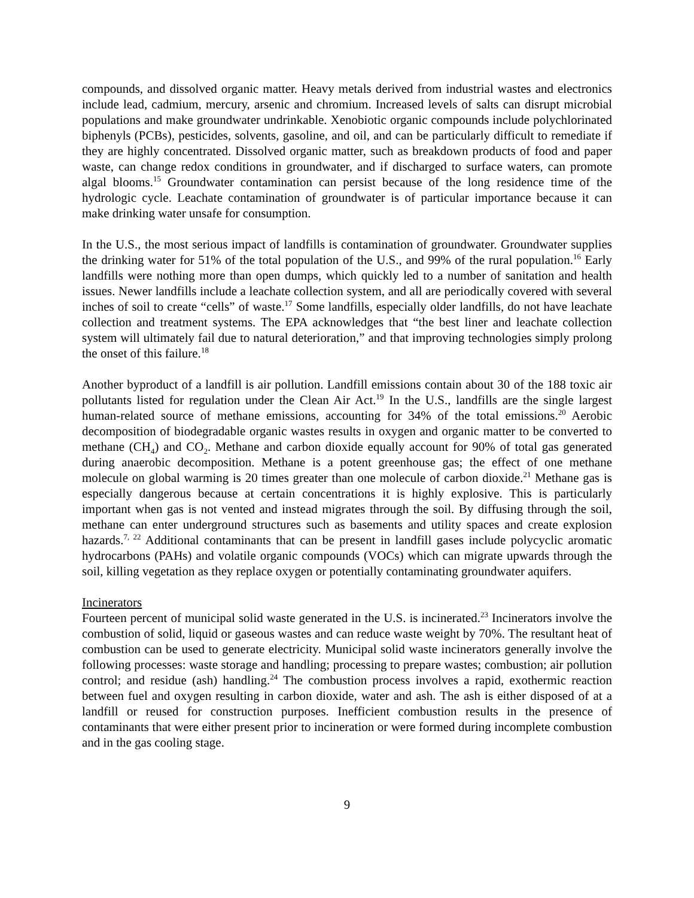compounds, and dissolved organic matter. Heavy metals derived from industrial wastes and electronics include lead, cadmium, mercury, arsenic and chromium. Increased levels of salts can disrupt microbial populations and make groundwater undrinkable. Xenobiotic organic compounds include polychlorinated biphenyls (PCBs), pesticides, solvents, gasoline, and oil, and can be particularly difficult to remediate if they are highly concentrated. Dissolved organic matter, such as breakdown products of food and paper waste, can change redox conditions in groundwater, and if discharged to surface waters, can promote algal blooms.<sup>15</sup> Groundwater contamination can persist because of the long residence time of the hydrologic cycle. Leachate contamination of groundwater is of particular importance because it can make drinking water unsafe for consumption.
In the U.S., the most serious impact of landfills is contamination of groundwater. Groundwater supplies the drinking water for 51% of the total population of the U.S., and 99% of the rural population.<sup>16</sup> Early landfills were nothing more than open dumps, which quickly led to a number of sanitation and health issues. Newer landfills include a leachate collection system, and all are periodically covered with several inches of soil to create “cells” of waste.<sup>17</sup> Some landfills, especially older landfills, do not have leachate collection and treatment systems. The EPA acknowledges that “the best liner and leachate collection system will ultimately fail due to natural deterioration,” and that improving technologies simply prolong the onset of this failure.<sup>18</sup>
Another byproduct of a landfill is air pollution. Landfill emissions contain about 30 of the 188 toxic air pollutants listed for regulation under the Clean Air Act.<sup>19</sup> In the U.S., landfills are the single largest human-related source of methane emissions, accounting for 34% of the total emissions.<sup>20</sup> Aerobic decomposition of biodegradable organic wastes results in oxygen and organic matter to be converted to methane (CH<sub>4</sub>) and CO<sub>2</sub>. Methane and carbon dioxide equally account for 90% of total gas generated during anaerobic decomposition. Methane is a potent greenhouse gas; the effect of one methane molecule on global warming is 20 times greater than one molecule of carbon dioxide.<sup>21</sup> Methane gas is especially dangerous because at certain concentrations it is highly explosive. This is particularly important when gas is not vented and instead migrates through the soil. By diffusing through the soil, methane can enter underground structures such as basements and utility spaces and create explosion hazards.<sup>7, 22</sup> Additional contaminants that can be present in landfill gases include polycyclic aromatic hydrocarbons (PAHs) and volatile organic compounds (VOCs) which can migrate upwards through the soil, killing vegetation as they replace oxygen or potentially contaminating groundwater aquifers.
Incinerators
Fourteen percent of municipal solid waste generated in the U.S. is incinerated.<sup>23</sup> Incinerators involve the combustion of solid, liquid or gaseous wastes and can reduce waste weight by 70%. The resultant heat of combustion can be used to generate electricity. Municipal solid waste incinerators generally involve the following processes: waste storage and handling; processing to prepare wastes; combustion; air pollution control; and residue (ash) handling.<sup>24</sup> The combustion process involves a rapid, exothermic reaction between fuel and oxygen resulting in carbon dioxide, water and ash. The ash is either disposed of at a landfill or reused for construction purposes. Inefficient combustion results in the presence of contaminants that were either present prior to incineration or were formed during incomplete combustion and in the gas cooling stage.
9